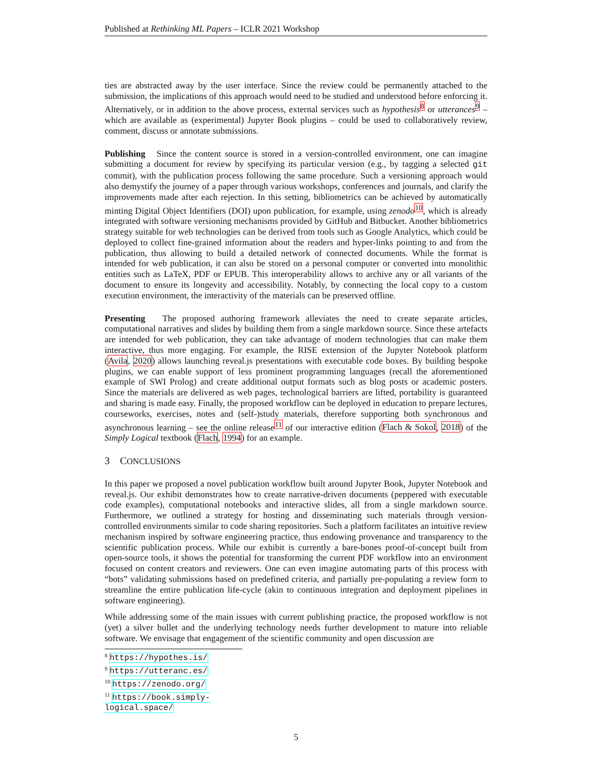Published at Rethinking ML Papers – ICLR 2021 Workshop
ties are abstracted away by the user interface. Since the review could be permanently attached to the submission, the implications of this approach would need to be studied and understood before enforcing it. Alternatively, or in addition to the above process, external services such as hypothesis<sup>8</sup> or utterances<sup>9</sup> – which are available as (experimental) Jupyter Book plugins – could be used to collaboratively review, comment, discuss or annotate submissions.
Publishing Since the content source is stored in a version-controlled environment, one can imagine submitting a document for review by specifying its particular version (e.g., by tagging a selected git commit), with the publication process following the same procedure. Such a versioning approach would also demystify the journey of a paper through various workshops, conferences and journals, and clarify the improvements made after each rejection. In this setting, bibliometrics can be achieved by automatically minting Digital Object Identifiers (DOI) upon publication, for example, using zenodo<sup>10</sup>, which is already integrated with software versioning mechanisms provided by GitHub and Bitbucket. Another bibliometrics strategy suitable for web technologies can be derived from tools such as Google Analytics, which could be deployed to collect fine-grained information about the readers and hyper-links pointing to and from the publication, thus allowing to build a detailed network of connected documents. While the format is intended for web publication, it can also be stored on a personal computer or converted into monolithic entities such as LaTeX, PDF or EPUB. This interoperability allows to archive any or all variants of the document to ensure its longevity and accessibility. Notably, by connecting the local copy to a custom execution environment, the interactivity of the materials can be preserved offline.
Presenting The proposed authoring framework alleviates the need to create separate articles, computational narratives and slides by building them from a single markdown source. Since these artefacts are intended for web publication, they can take advantage of modern technologies that can make them interactive, thus more engaging. For example, the RISE extension of the Jupyter Notebook platform (Avila, 2020) allows launching reveal.js presentations with executable code boxes. By building bespoke plugins, we can enable support of less prominent programming languages (recall the aforementioned example of SWI Prolog) and create additional output formats such as blog posts or academic posters. Since the materials are delivered as web pages, technological barriers are lifted, portability is guaranteed and sharing is made easy. Finally, the proposed workflow can be deployed in education to prepare lectures, courseworks, exercises, notes and (self-)study materials, therefore supporting both synchronous and asynchronous learning – see the online release<sup>11</sup> of our interactive edition (Flach & Sokol, 2018) of the Simply Logical textbook (Flach, 1994) for an example.
3 CONCLUSIONS
In this paper we proposed a novel publication workflow built around Jupyter Book, Jupyter Notebook and reveal.js. Our exhibit demonstrates how to create narrative-driven documents (peppered with executable code examples), computational notebooks and interactive slides, all from a single markdown source. Furthermore, we outlined a strategy for hosting and disseminating such materials through version-controlled environments similar to code sharing repositories. Such a platform facilitates an intuitive review mechanism inspired by software engineering practice, thus endowing provenance and transparency to the scientific publication process. While our exhibit is currently a bare-bones proof-of-concept built from open-source tools, it shows the potential for transforming the current PDF workflow into an environment focused on content creators and reviewers. One can even imagine automating parts of this process with “bots” validating submissions based on predefined criteria, and partially pre-populating a review form to streamline the entire publication life-cycle (akin to continuous integration and deployment pipelines in software engineering).
While addressing some of the main issues with current publishing practice, the proposed workflow is not (yet) a silver bullet and the underlying technology needs further development to mature into reliable software. We envisage that engagement of the scientific community and open discussion are
<sup>8</sup> https://hypothes.is/
<sup>9</sup> https://utteranc.es/
<sup>10</sup> https://zenodo.org/
<sup>11</sup> https://book.simply-logical.space/
5